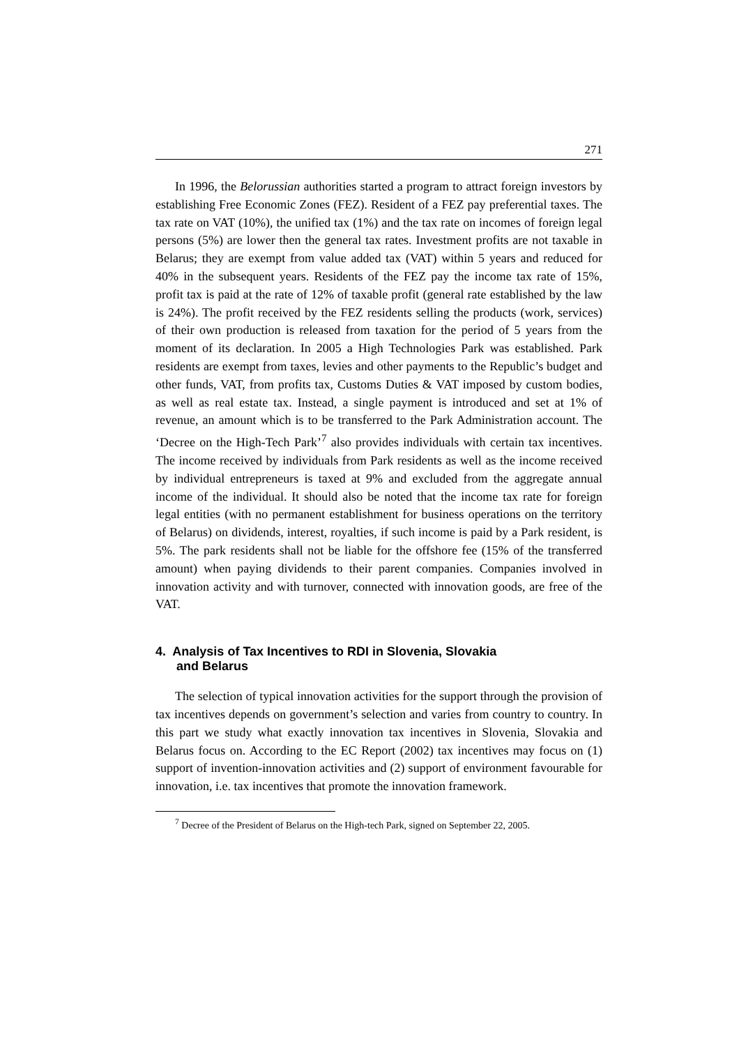271
In 1996, the Belorussian authorities started a program to attract foreign investors by establishing Free Economic Zones (FEZ). Resident of a FEZ pay preferential taxes. The tax rate on VAT (10%), the unified tax (1%) and the tax rate on incomes of foreign legal persons (5%) are lower then the general tax rates. Investment profits are not taxable in Belarus; they are exempt from value added tax (VAT) within 5 years and reduced for 40% in the subsequent years. Residents of the FEZ pay the income tax rate of 15%, profit tax is paid at the rate of 12% of taxable profit (general rate established by the law is 24%). The profit received by the FEZ residents selling the products (work, services) of their own production is released from taxation for the period of 5 years from the moment of its declaration. In 2005 a High Technologies Park was established. Park residents are exempt from taxes, levies and other payments to the Republic’s budget and other funds, VAT, from profits tax, Customs Duties & VAT imposed by custom bodies, as well as real estate tax. Instead, a single payment is introduced and set at 1% of revenue, an amount which is to be transferred to the Park Administration account. The ‘Decree on the High-Tech Park’<sup>7</sup> also provides individuals with certain tax incentives. The income received by individuals from Park residents as well as the income received by individual entrepreneurs is taxed at 9% and excluded from the aggregate annual income of the individual. It should also be noted that the income tax rate for foreign legal entities (with no permanent establishment for business operations on the territory of Belarus) on dividends, interest, royalties, if such income is paid by a Park resident, is 5%. The park residents shall not be liable for the offshore fee (15% of the transferred amount) when paying dividends to their parent companies. Companies involved in innovation activity and with turnover, connected with innovation goods, are free of the VAT.
4. Analysis of Tax Incentives to RDI in Slovenia, Slovakia
and Belarus
The selection of typical innovation activities for the support through the provision of tax incentives depends on government’s selection and varies from country to country. In this part we study what exactly innovation tax incentives in Slovenia, Slovakia and Belarus focus on. According to the EC Report (2002) tax incentives may focus on (1) support of invention-innovation activities and (2) support of environment favourable for innovation, i.e. tax incentives that promote the innovation framework.
<sup>7</sup> Decree of the President of Belarus on the High-tech Park, signed on September 22, 2005.